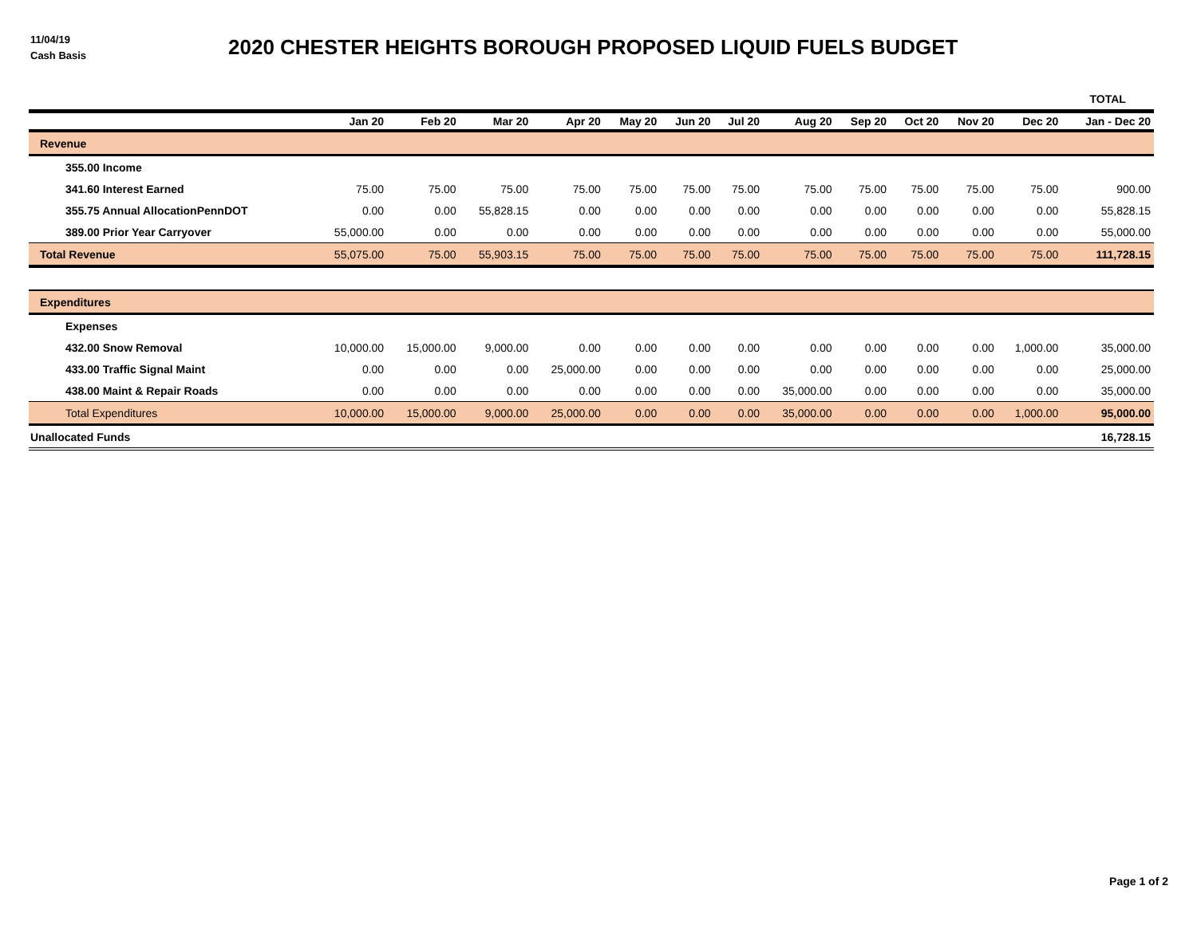11/04/19
Cash Basis
2020 CHESTER HEIGHTS BOROUGH PROPOSED LIQUID FUELS BUDGET
| | | | | | | | | | | | | | TOTAL |
| --- | --- | --- | --- | --- | --- | --- | --- | --- | --- | --- | --- | --- | --- |
| | Jan 20 | Feb 20 | Mar 20 | Apr 20 | May 20 | Jun 20 | Jul 20 | Aug 20 | Sep 20 | Oct 20 | Nov 20 | Dec 20 | Jan - Dec 20 |
| Revenue | | | | | | | | | | | | | |
| 355.00 Income | | | | | | | | | | | | | |
| 341.60 Interest Earned | 75.00 | 75.00 | 75.00 | 75.00 | 75.00 | 75.00 | 75.00 | 75.00 | 75.00 | 75.00 | 75.00 | 75.00 | 900.00 |
| 355.75 Annual AllocationPennDOT | 0.00 | 0.00 | 55,828.15 | 0.00 | 0.00 | 0.00 | 0.00 | 0.00 | 0.00 | 0.00 | 0.00 | 0.00 | 55,828.15 |
| 389.00 Prior Year Carryover | 55,000.00 | 0.00 | 0.00 | 0.00 | 0.00 | 0.00 | 0.00 | 0.00 | 0.00 | 0.00 | 0.00 | 0.00 | 55,000.00 |
| Total Revenue | 55,075.00 | 75.00 | 55,903.15 | 75.00 | 75.00 | 75.00 | 75.00 | 75.00 | 75.00 | 75.00 | 75.00 | 75.00 | 111,728.15 |
| Expenditures | | | | | | | | | | | | | |
| Expenses | | | | | | | | | | | | | |
| 432.00 Snow Removal | 10,000.00 | 15,000.00 | 9,000.00 | 0.00 | 0.00 | 0.00 | 0.00 | 0.00 | 0.00 | 0.00 | 0.00 | 1,000.00 | 35,000.00 |
| 433.00 Traffic Signal Maint | 0.00 | 0.00 | 0.00 | 25,000.00 | 0.00 | 0.00 | 0.00 | 0.00 | 0.00 | 0.00 | 0.00 | 0.00 | 25,000.00 |
| 438.00 Maint & Repair Roads | 0.00 | 0.00 | 0.00 | 0.00 | 0.00 | 0.00 | 0.00 | 35,000.00 | 0.00 | 0.00 | 0.00 | 0.00 | 35,000.00 |
| Total Expenditures | 10,000.00 | 15,000.00 | 9,000.00 | 25,000.00 | 0.00 | 0.00 | 0.00 | 35,000.00 | 0.00 | 0.00 | 0.00 | 1,000.00 | 95,000.00 |
| Unallocated Funds | | | | | | | | | | | | | 16,728.15 |
Page 1 of 2